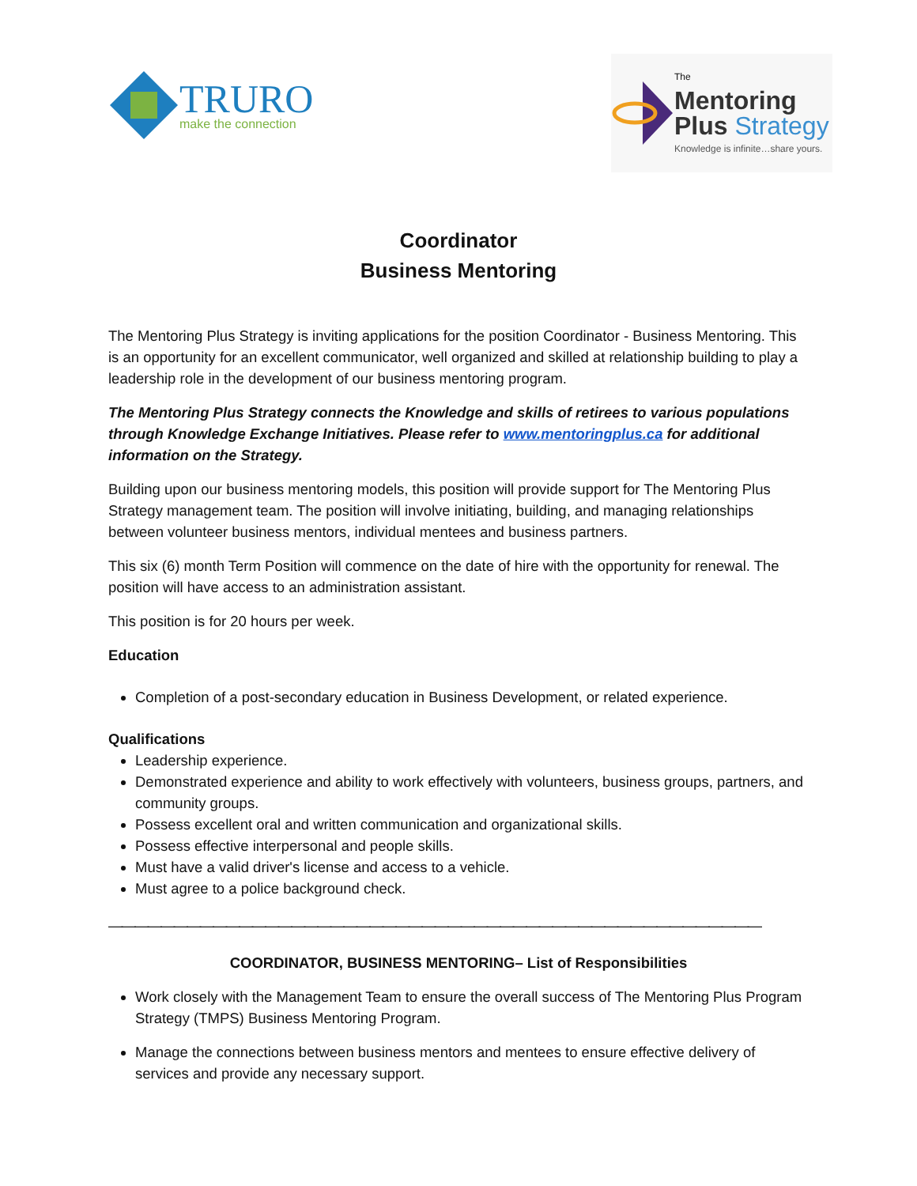TRURO
make the connection
The
Mentoring
Plus Strategy
Knowledge is infinite…share yours.
Coordinator
Business Mentoring
The Mentoring Plus Strategy is inviting applications for the position Coordinator - Business Mentoring. This is an opportunity for an excellent communicator, well organized and skilled at relationship building to play a leadership role in the development of our business mentoring program.
The Mentoring Plus Strategy connects the Knowledge and skills of retirees to various populations through Knowledge Exchange Initiatives. Please refer to www.mentoringplus.ca for additional information on the Strategy.
Building upon our business mentoring models, this position will provide support for The Mentoring Plus Strategy management team. The position will involve initiating, building, and managing relationships between volunteer business mentors, individual mentees and business partners.
This six (6) month Term Position will commence on the date of hire with the opportunity for renewal. The position will have access to an administration assistant.
This position is for 20 hours per week.
Education
Completion of a post-secondary education in Business Development, or related experience.
Qualifications
Leadership experience.
Demonstrated experience and ability to work effectively with volunteers, business groups, partners, and community groups.
Possess excellent oral and written communication and organizational skills.
Possess effective interpersonal and people skills.
Must have a valid driver's license and access to a vehicle.
Must agree to a police background check.
——————————————————————————————————————————————————
COORDINATOR, BUSINESS MENTORING– List of Responsibilities
Work closely with the Management Team to ensure the overall success of The Mentoring Plus Program Strategy (TMPS) Business Mentoring Program.
Manage the connections between business mentors and mentees to ensure effective delivery of services and provide any necessary support.